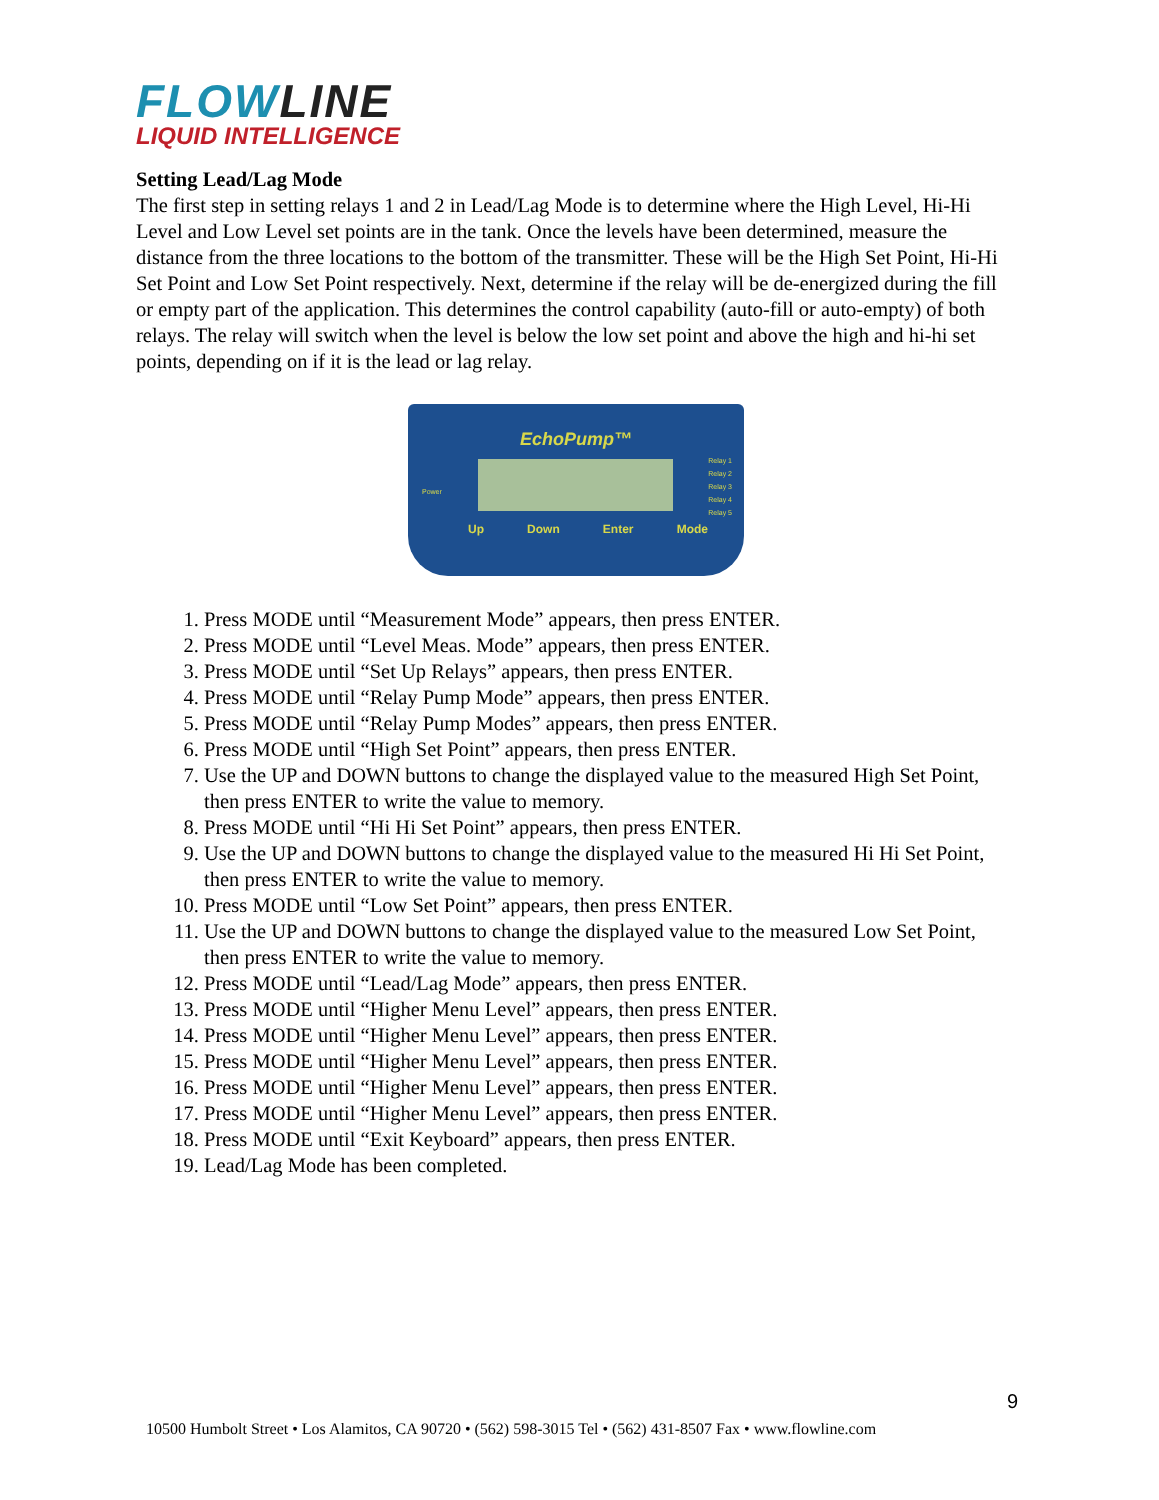FLOWLINE
LIQUID INTELLIGENCE
Setting Lead/Lag Mode
The first step in setting relays 1 and 2 in Lead/Lag Mode is to determine where the High Level, Hi-Hi Level and Low Level set points are in the tank. Once the levels have been determined, measure the distance from the three locations to the bottom of the transmitter. These will be the High Set Point, Hi-Hi Set Point and Low Set Point respectively. Next, determine if the relay will be de-energized during the fill or empty part of the application. This determines the control capability (auto-fill or auto-empty) of both relays. The relay will switch when the level is below the low set point and above the high and hi-hi set points, depending on if it is the lead or lag relay.
EchoPump™
Power
Relay 1
Relay 2
Relay 3
Relay 4
Relay 5
Up Down Enter Mode
1. Press MODE until “Measurement Mode” appears, then press ENTER.
2. Press MODE until “Level Meas. Mode” appears, then press ENTER.
3. Press MODE until “Set Up Relays” appears, then press ENTER.
4. Press MODE until “Relay Pump Mode” appears, then press ENTER.
5. Press MODE until “Relay Pump Modes” appears, then press ENTER.
6. Press MODE until “High Set Point” appears, then press ENTER.
7. Use the UP and DOWN buttons to change the displayed value to the measured High Set Point, then press ENTER to write the value to memory.
8. Press MODE until “Hi Hi Set Point” appears, then press ENTER.
9. Use the UP and DOWN buttons to change the displayed value to the measured Hi Hi Set Point, then press ENTER to write the value to memory.
10. Press MODE until “Low Set Point” appears, then press ENTER.
11. Use the UP and DOWN buttons to change the displayed value to the measured Low Set Point, then press ENTER to write the value to memory.
12. Press MODE until “Lead/Lag Mode” appears, then press ENTER.
13. Press MODE until “Higher Menu Level” appears, then press ENTER.
14. Press MODE until “Higher Menu Level” appears, then press ENTER.
15. Press MODE until “Higher Menu Level” appears, then press ENTER.
16. Press MODE until “Higher Menu Level” appears, then press ENTER.
17. Press MODE until “Higher Menu Level” appears, then press ENTER.
18. Press MODE until “Exit Keyboard” appears, then press ENTER.
19. Lead/Lag Mode has been completed.
9
10500 Humbolt Street • Los Alamitos, CA 90720 • (562) 598-3015 Tel • (562) 431-8507 Fax • www.flowline.com